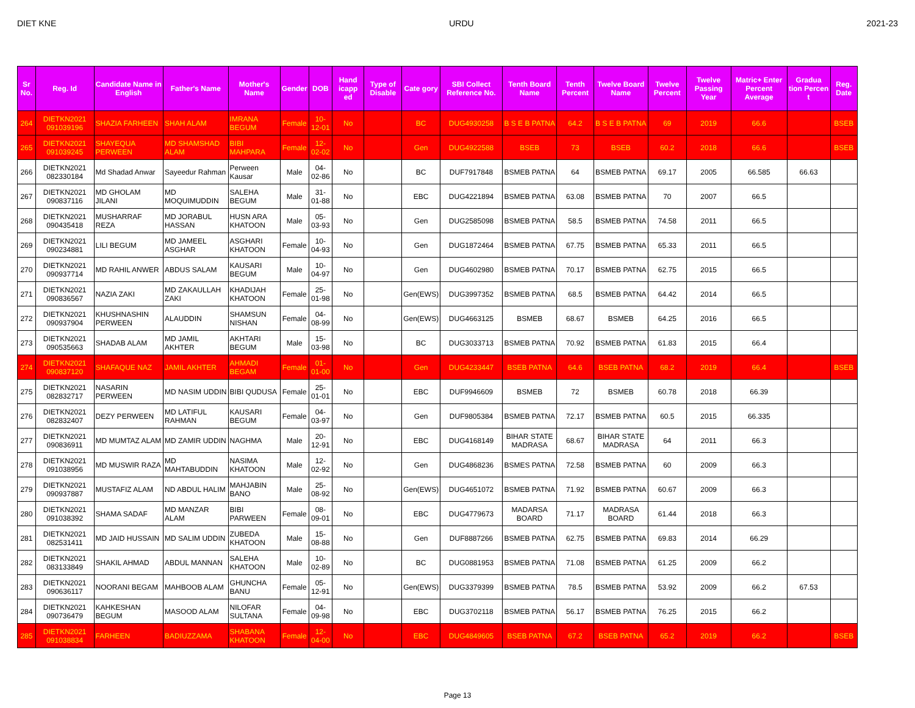DIET KNE URDU 2021-23
| Sr No. | Reg. Id | Candidate Name in English | Father's Name | Mother's Name | Gender | DOB | Hand icapp ed | Type of Disable | Cate gory | SBI Collect Reference No. | Tenth Board Name | Tenth Percent | Twelve Board Name | Twelve Percent | Twelve Passing Year | Matric+ Enter Percent Average | Gradua tion Percen t | Reg. Date |
| --- | --- | --- | --- | --- | --- | --- | --- | --- | --- | --- | --- | --- | --- | --- | --- | --- | --- | --- |
| 264 | DIETKN2021 091039196 | SHAZIA FARHEEN | SHAH ALAM | IMRANA BEGUM | Female | 10-12-01 | No | | BC | DUG4930258 | B S E B PATNA | 64.2 | B S E B PATNA | 69 | 2019 | 66.6 | | BSEB |
| 265 | DIETKN2021 091039245 | SHAYEQUA PERWEEN | MD SHAMSHAD ALAM | BIBI MAHPARA | Female | 12-02-02 | No | | Gen | DUG4922588 | BSEB | 73 | BSEB | 60.2 | 2018 | 66.6 | | BSEB |
| 266 | DIETKN2021 082330184 | Md Shadad Anwar | Sayeedur Rahman | Perween Kausar | Male | 04-02-86 | No | | BC | DUF7917848 | BSMEB PATNA | 64 | BSMEB PATNA | 69.17 | 2005 | 66.585 | 66.63 | |
| 267 | DIETKN2021 090837116 | MD GHOLAM JILANI | MD MOQUIMUDDIN | SALEHA BEGUM | Male | 31-01-88 | No | | EBC | DUG4221894 | BSMEB PATNA | 63.08 | BSMEB PATNA | 70 | 2007 | 66.5 | | |
| 268 | DIETKN2021 090435418 | MUSHARRAF REZA | MD JORABUL HASSAN | HUSN ARA KHATOON | Male | 05-03-93 | No | | Gen | DUG2585098 | BSMEB PATNA | 58.5 | BSMEB PATNA | 74.58 | 2011 | 66.5 | | |
| 269 | DIETKN2021 090234881 | LILI BEGUM | MD JAMEEL ASGHAR | ASGHARI KHATOON | Female | 10-04-93 | No | | Gen | DUG1872464 | BSMEB PATNA | 67.75 | BSMEB PATNA | 65.33 | 2011 | 66.5 | | |
| 270 | DIETKN2021 090937714 | MD RAHIL ANWER | ABDUS SALAM | KAUSARI BEGUM | Male | 10-04-97 | No | | Gen | DUG4602980 | BSMEB PATNA | 70.17 | BSMEB PATNA | 62.75 | 2015 | 66.5 | | |
| 271 | DIETKN2021 090836567 | NAZIA ZAKI | MD ZAKAULLAH ZAKI | KHADIJAH KHATOON | Female | 25-01-98 | No | | Gen(EWS) | DUG3997352 | BSMEB PATNA | 68.5 | BSMEB PATNA | 64.42 | 2014 | 66.5 | | |
| 272 | DIETKN2021 090937904 | KHUSHNASHIN PERWEEN | ALAUDDIN | SHAMSUN NISHAN | Female | 04-08-99 | No | | Gen(EWS) | DUG4663125 | BSMEB | 68.67 | BSMEB | 64.25 | 2016 | 66.5 | | |
| 273 | DIETKN2021 090535663 | SHADAB ALAM | MD JAMIL AKHTER | AKHTARI BEGUM | Male | 15-03-98 | No | | BC | DUG3033713 | BSMEB PATNA | 70.92 | BSMEB PATNA | 61.83 | 2015 | 66.4 | | |
| 274 | DIETKN2021 090837120 | SHAFAQUE NAZ | JAMIL AKHTER | AHMADI BEGAM | Female | 01-01-00 | No | | Gen | DUG4233447 | BSEB PATNA | 64.6 | BSEB PATNA | 68.2 | 2019 | 66.4 | | BSEB |
| 275 | DIETKN2021 082832717 | NASARIN PERWEEN | MD NASIM UDDIN | BIBI QUDUSA | Female | 25-01-01 | No | | EBC | DUF9946609 | BSMEB | 72 | BSMEB | 60.78 | 2018 | 66.39 | | |
| 276 | DIETKN2021 082832407 | DEZY PERWEEN | MD LATIFUL RAHMAN | KAUSARI BEGUM | Female | 04-03-97 | No | | Gen | DUF9805384 | BSMEB PATNA | 72.17 | BSMEB PATNA | 60.5 | 2015 | 66.335 | | |
| 277 | DIETKN2021 090836911 | MD MUMTAZ ALAM | MD ZAMIR UDDIN | NAGHMA | Male | 20-12-91 | No | | EBC | DUG4168149 | BIHAR STATE MADRASA | 68.67 | BIHAR STATE MADRASA | 64 | 2011 | 66.3 | | |
| 278 | DIETKN2021 091038956 | MD MUSWIR RAZA | MD MAHTABUDDIN | NASIMA KHATOON | Male | 12-02-92 | No | | Gen | DUG4868236 | BSMES PATNA | 72.58 | BSMEB PATNA | 60 | 2009 | 66.3 | | |
| 279 | DIETKN2021 090937887 | MUSTAFIZ ALAM | ND ABDUL HALIM | MAHJABIN BANO | Male | 25-08-92 | No | | Gen(EWS) | DUG4651072 | BSMEB PATNA | 71.92 | BSMEB PATNA | 60.67 | 2009 | 66.3 | | |
| 280 | DIETKN2021 091038392 | SHAMA SADAF | MD MANZAR ALAM | BIBI PARWEEN | Female | 08-09-01 | No | | EBC | DUG4779673 | MADARSA BOARD | 71.17 | MADRASA BOARD | 61.44 | 2018 | 66.3 | | |
| 281 | DIETKN2021 082531411 | MD JAID HUSSAIN | MD SALIM UDDIN | ZUBEDA KHATOON | Male | 15-08-88 | No | | Gen | DUF8887266 | BSMEB PATNA | 62.75 | BSMEB PATNA | 69.83 | 2014 | 66.29 | | |
| 282 | DIETKN2021 083133849 | SHAKIL AHMAD | ABDUL MANNAN | SALEHA KHATOON | Male | 10-02-89 | No | | BC | DUG0881953 | BSMEB PATNA | 71.08 | BSMEB PATNA | 61.25 | 2009 | 66.2 | | |
| 283 | DIETKN2021 090636117 | NOORANI BEGAM | MAHBOOB ALAM | GHUNCHA BANU | Female | 05-12-91 | No | | Gen(EWS) | DUG3379399 | BSMEB PATNA | 78.5 | BSMEB PATNA | 53.92 | 2009 | 66.2 | 67.53 | |
| 284 | DIETKN2021 090736479 | KAHKESHAN BEGUM | MASOOD ALAM | NILOFAR SULTANA | Female | 04-09-98 | No | | EBC | DUG3702118 | BSMEB PATNA | 56.17 | BSMEB PATNA | 76.25 | 2015 | 66.2 | | |
| 285 | DIETKN2021 091038834 | FARHEEN | BADIUZZAMA | SHABANA KHATOON | Female | 12-04-00 | No | | EBC | DUG4849605 | BSEB PATNA | 67.2 | BSEB PATNA | 65.2 | 2019 | 66.2 | | BSEB |
Page 13